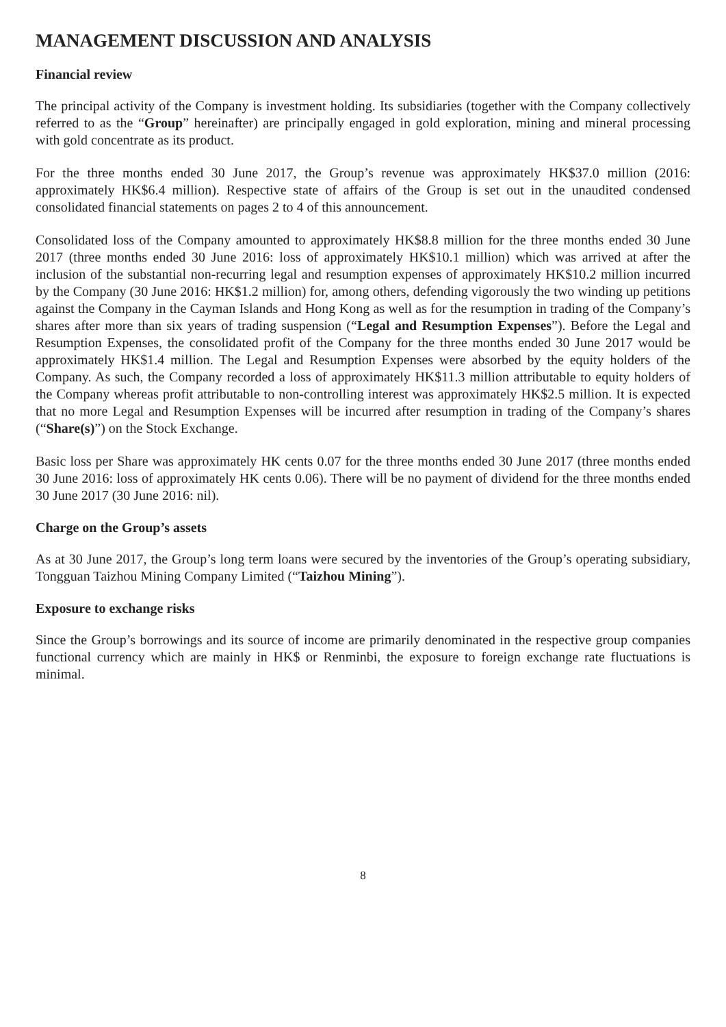MANAGEMENT DISCUSSION AND ANALYSIS
Financial review
The principal activity of the Company is investment holding. Its subsidiaries (together with the Company collectively referred to as the “Group” hereinafter) are principally engaged in gold exploration, mining and mineral processing with gold concentrate as its product.
For the three months ended 30 June 2017, the Group’s revenue was approximately HK$37.0 million (2016: approximately HK$6.4 million). Respective state of affairs of the Group is set out in the unaudited condensed consolidated financial statements on pages 2 to 4 of this announcement.
Consolidated loss of the Company amounted to approximately HK$8.8 million for the three months ended 30 June 2017 (three months ended 30 June 2016: loss of approximately HK$10.1 million) which was arrived at after the inclusion of the substantial non-recurring legal and resumption expenses of approximately HK$10.2 million incurred by the Company (30 June 2016: HK$1.2 million) for, among others, defending vigorously the two winding up petitions against the Company in the Cayman Islands and Hong Kong as well as for the resumption in trading of the Company’s shares after more than six years of trading suspension (“Legal and Resumption Expenses”). Before the Legal and Resumption Expenses, the consolidated profit of the Company for the three months ended 30 June 2017 would be approximately HK$1.4 million. The Legal and Resumption Expenses were absorbed by the equity holders of the Company. As such, the Company recorded a loss of approximately HK$11.3 million attributable to equity holders of the Company whereas profit attributable to non-controlling interest was approximately HK$2.5 million. It is expected that no more Legal and Resumption Expenses will be incurred after resumption in trading of the Company’s shares (“Share(s)”) on the Stock Exchange.
Basic loss per Share was approximately HK cents 0.07 for the three months ended 30 June 2017 (three months ended 30 June 2016: loss of approximately HK cents 0.06). There will be no payment of dividend for the three months ended 30 June 2017 (30 June 2016: nil).
Charge on the Group’s assets
As at 30 June 2017, the Group’s long term loans were secured by the inventories of the Group’s operating subsidiary, Tongguan Taizhou Mining Company Limited (“Taizhou Mining”).
Exposure to exchange risks
Since the Group’s borrowings and its source of income are primarily denominated in the respective group companies functional currency which are mainly in HK$ or Renminbi, the exposure to foreign exchange rate fluctuations is minimal.
8